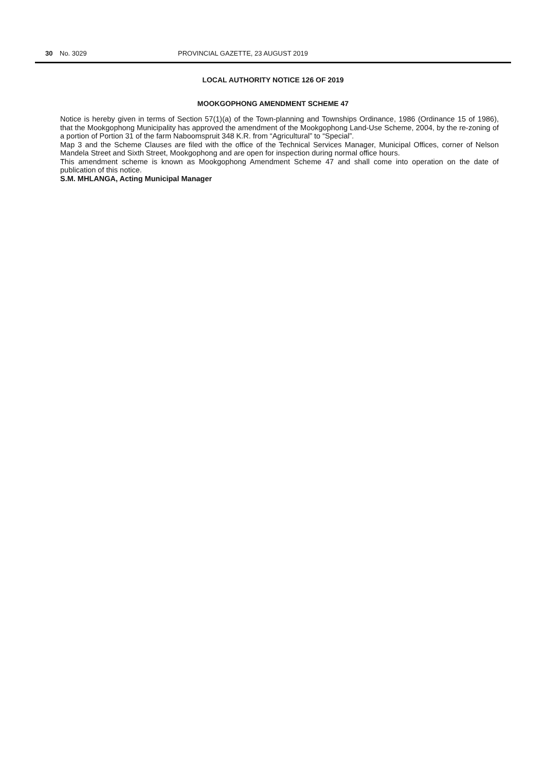30 No. 3029 PROVINCIAL GAZETTE, 23 AUGUST 2019
LOCAL AUTHORITY NOTICE 126 OF 2019
MOOKGOPHONG AMENDMENT SCHEME 47
Notice is hereby given in terms of Section 57(1)(a) of the Town-planning and Townships Ordinance, 1986 (Ordinance 15 of 1986), that the Mookgophong Municipality has approved the amendment of the Mookgophong Land-Use Scheme, 2004, by the re-zoning of a portion of Portion 31 of the farm Naboomspruit 348 K.R. from “Agricultural” to “Special”.
Map 3 and the Scheme Clauses are filed with the office of the Technical Services Manager, Municipal Offices, corner of Nelson Mandela Street and Sixth Street, Mookgophong and are open for inspection during normal office hours.
This amendment scheme is known as Mookgophong Amendment Scheme 47 and shall come into operation on the date of publication of this notice.
S.M. MHLANGA, Acting Municipal Manager